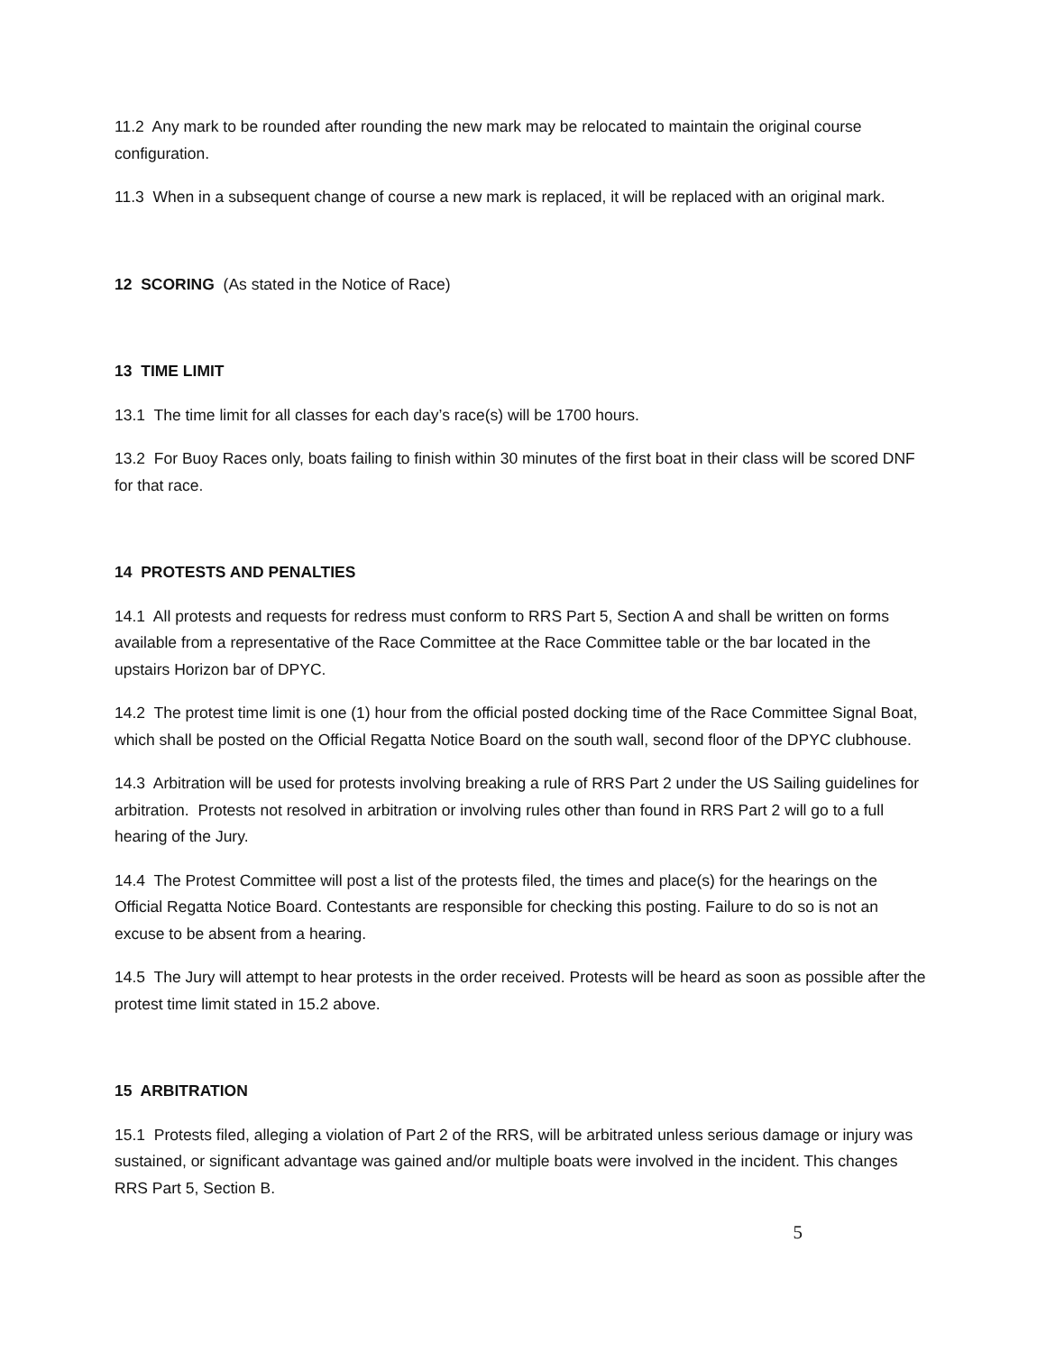11.2 Any mark to be rounded after rounding the new mark may be relocated to maintain the original course configuration.
11.3 When in a subsequent change of course a new mark is replaced, it will be replaced with an original mark.
12 SCORING (As stated in the Notice of Race)
13 TIME LIMIT
13.1 The time limit for all classes for each day’s race(s) will be 1700 hours.
13.2 For Buoy Races only, boats failing to finish within 30 minutes of the first boat in their class will be scored DNF for that race.
14 PROTESTS AND PENALTIES
14.1 All protests and requests for redress must conform to RRS Part 5, Section A and shall be written on forms available from a representative of the Race Committee at the Race Committee table or the bar located in the upstairs Horizon bar of DPYC.
14.2 The protest time limit is one (1) hour from the official posted docking time of the Race Committee Signal Boat, which shall be posted on the Official Regatta Notice Board on the south wall, second floor of the DPYC clubhouse.
14.3 Arbitration will be used for protests involving breaking a rule of RRS Part 2 under the US Sailing guidelines for arbitration. Protests not resolved in arbitration or involving rules other than found in RRS Part 2 will go to a full hearing of the Jury.
14.4 The Protest Committee will post a list of the protests filed, the times and place(s) for the hearings on the Official Regatta Notice Board. Contestants are responsible for checking this posting. Failure to do so is not an excuse to be absent from a hearing.
14.5 The Jury will attempt to hear protests in the order received. Protests will be heard as soon as possible after the protest time limit stated in 15.2 above.
15 ARBITRATION
15.1 Protests filed, alleging a violation of Part 2 of the RRS, will be arbitrated unless serious damage or injury was sustained, or significant advantage was gained and/or multiple boats were involved in the incident. This changes RRS Part 5, Section B.
5